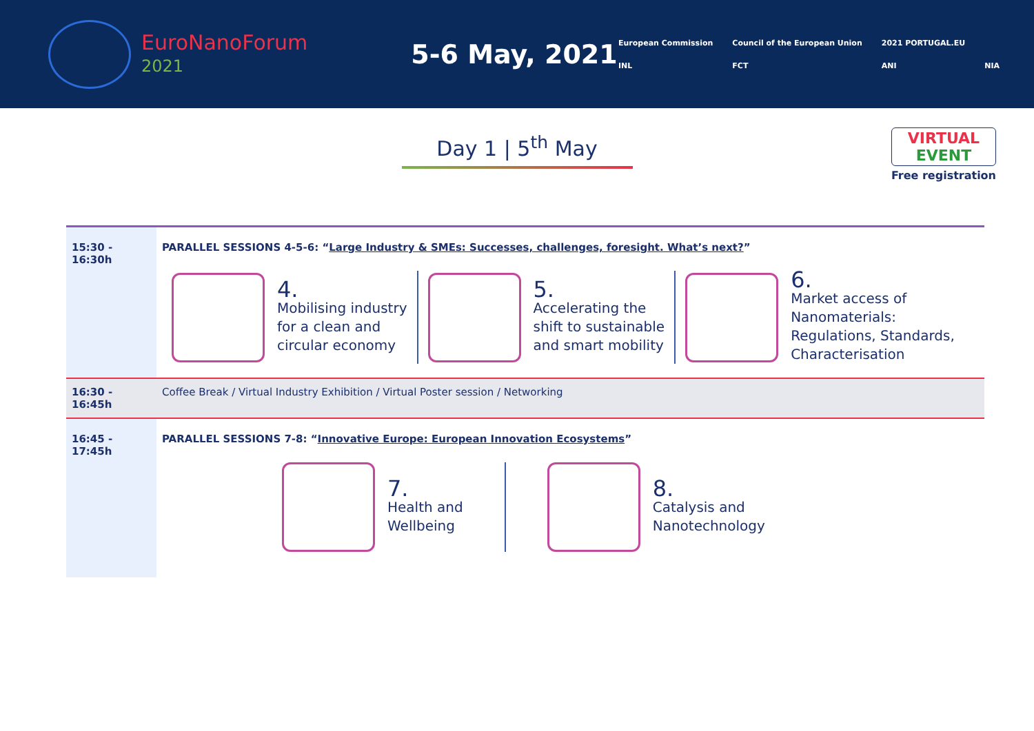EuroNanoForum
2021
5-6 May, 2021
European Commission Council of the European Union 2021 PORTUGAL.EU INL FCT ANI NIA
Day 1 | 5<sup>th</sup> May
VIRTUAL
EVENT
Free registration
| 15:30 - 16:30h | PARALLEL SESSIONS 4-5-6: “ Large Industry & SMEs: Successes, challenges, foresight. What’s next? ” 4. Mobilising industry for a clean and circular economy 5. Accelerating the shift to sustainable and smart mobility 6. Market access of Nanomaterials: Regulations, Standards, Characterisation |
| 16:30 - 16:45h | Coffee Break / Virtual Industry Exhibition / Virtual Poster session / Networking |
| 16:45 - 17:45h | PARALLEL SESSIONS 7-8: “ Innovative Europe: European Innovation Ecosystems ” 7. Health and Wellbeing 8. Catalysis and Nanotechnology |